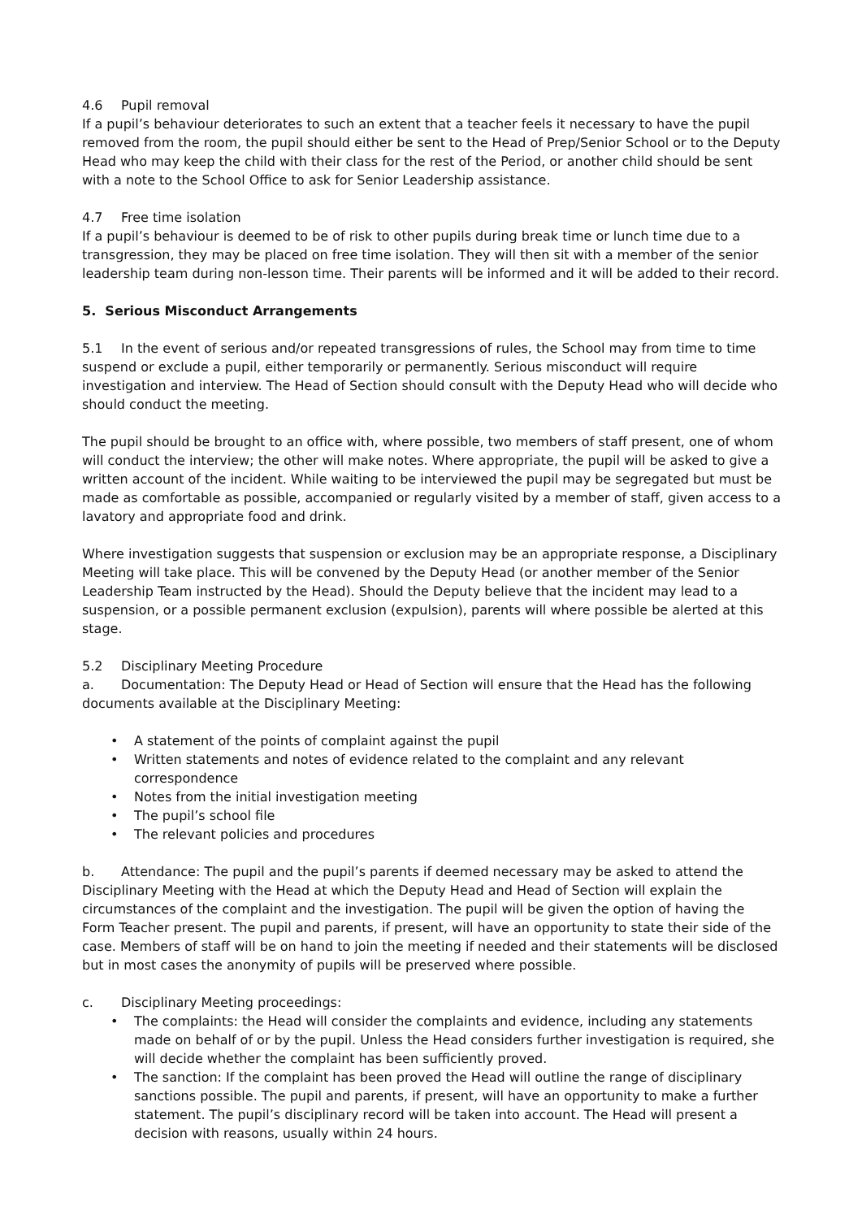4.6 Pupil removal
If a pupil’s behaviour deteriorates to such an extent that a teacher feels it necessary to have the pupil removed from the room, the pupil should either be sent to the Head of Prep/Senior School or to the Deputy Head who may keep the child with their class for the rest of the Period, or another child should be sent with a note to the School Office to ask for Senior Leadership assistance.
4.7 Free time isolation
If a pupil’s behaviour is deemed to be of risk to other pupils during break time or lunch time due to a transgression, they may be placed on free time isolation. They will then sit with a member of the senior leadership team during non-lesson time. Their parents will be informed and it will be added to their record.
5. Serious Misconduct Arrangements
5.1 In the event of serious and/or repeated transgressions of rules, the School may from time to time suspend or exclude a pupil, either temporarily or permanently. Serious misconduct will require investigation and interview. The Head of Section should consult with the Deputy Head who will decide who should conduct the meeting.
The pupil should be brought to an office with, where possible, two members of staff present, one of whom will conduct the interview; the other will make notes. Where appropriate, the pupil will be asked to give a written account of the incident. While waiting to be interviewed the pupil may be segregated but must be made as comfortable as possible, accompanied or regularly visited by a member of staff, given access to a lavatory and appropriate food and drink.
Where investigation suggests that suspension or exclusion may be an appropriate response, a Disciplinary Meeting will take place. This will be convened by the Deputy Head (or another member of the Senior Leadership Team instructed by the Head). Should the Deputy believe that the incident may lead to a suspension, or a possible permanent exclusion (expulsion), parents will where possible be alerted at this stage.
5.2 Disciplinary Meeting Procedure
a. Documentation: The Deputy Head or Head of Section will ensure that the Head has the following documents available at the Disciplinary Meeting:
• A statement of the points of complaint against the pupil
• Written statements and notes of evidence related to the complaint and any relevant correspondence
• Notes from the initial investigation meeting
• The pupil’s school file
• The relevant policies and procedures
b. Attendance: The pupil and the pupil’s parents if deemed necessary may be asked to attend the Disciplinary Meeting with the Head at which the Deputy Head and Head of Section will explain the circumstances of the complaint and the investigation. The pupil will be given the option of having the Form Teacher present. The pupil and parents, if present, will have an opportunity to state their side of the case. Members of staff will be on hand to join the meeting if needed and their statements will be disclosed but in most cases the anonymity of pupils will be preserved where possible.
c. Disciplinary Meeting proceedings:
• The complaints: the Head will consider the complaints and evidence, including any statements made on behalf of or by the pupil. Unless the Head considers further investigation is required, she will decide whether the complaint has been sufficiently proved.
• The sanction: If the complaint has been proved the Head will outline the range of disciplinary sanctions possible. The pupil and parents, if present, will have an opportunity to make a further statement. The pupil’s disciplinary record will be taken into account. The Head will present a decision with reasons, usually within 24 hours.